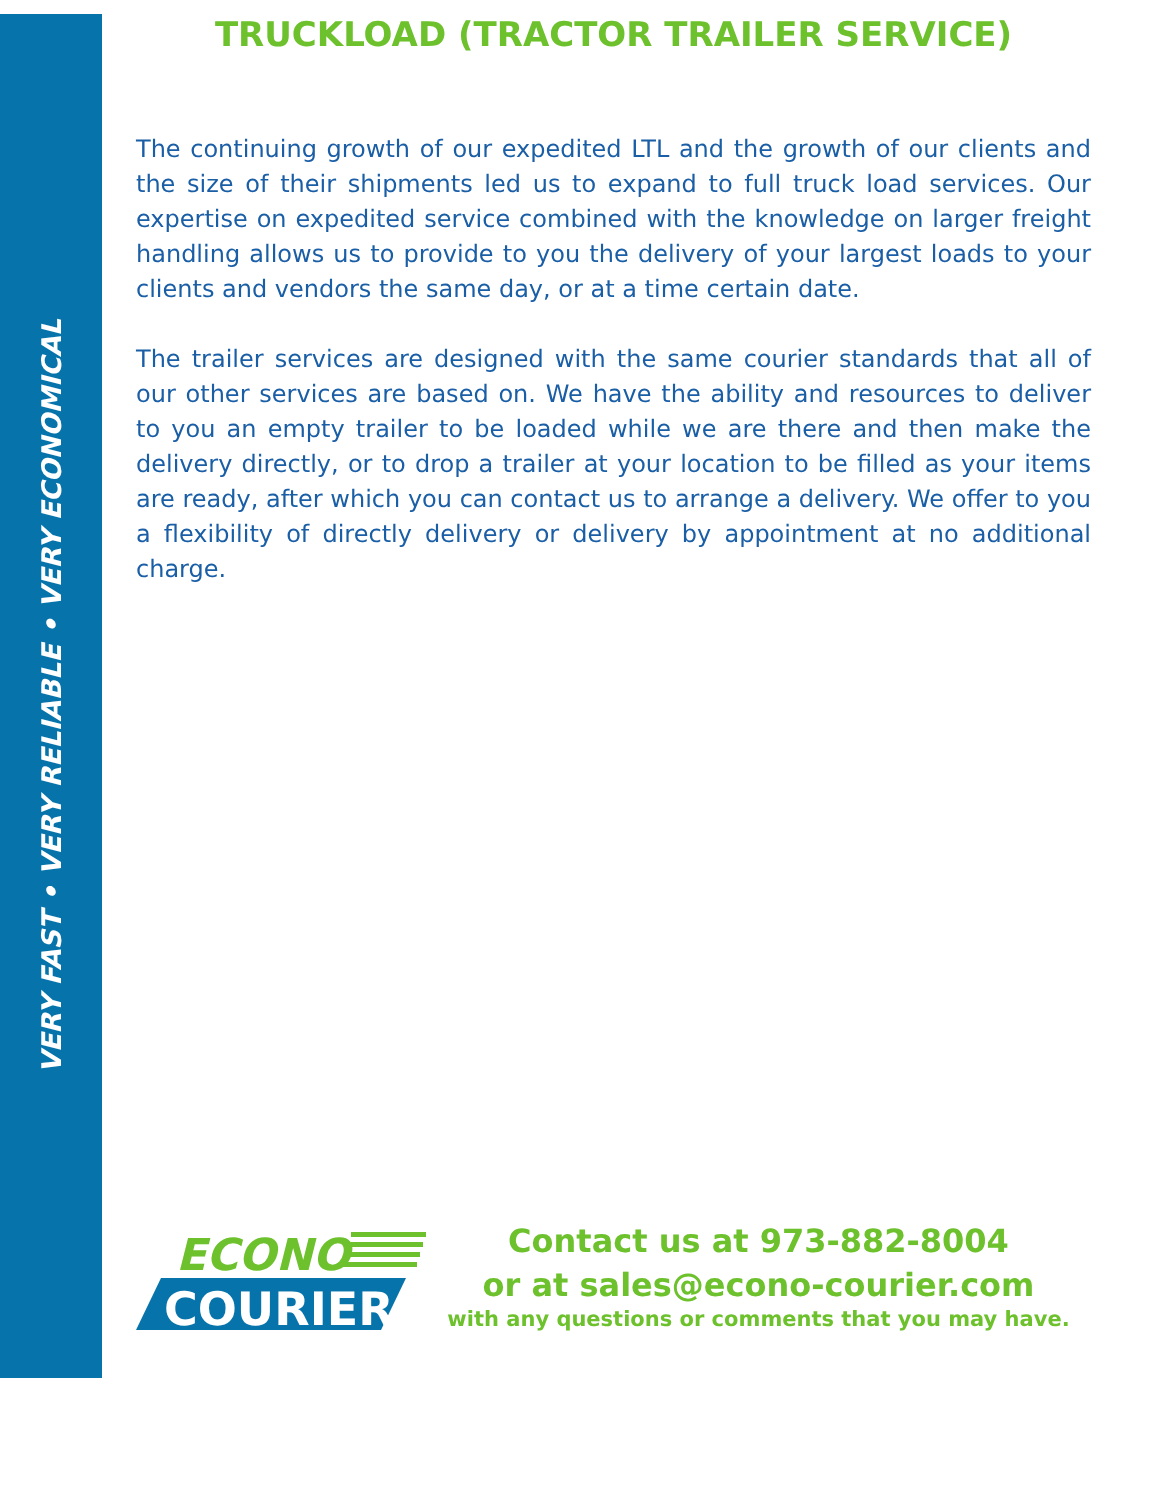VERY FAST • VERY RELIABLE • VERY ECONOMICAL
TRUCKLOAD (TRACTOR TRAILER SERVICE)
The continuing growth of our expedited LTL and the growth of our clients and the size of their shipments led us to expand to full truck load services. Our expertise on expedited service combined with the knowledge on larger freight handling allows us to provide to you the delivery of your largest loads to your clients and vendors the same day, or at a time certain date.
The trailer services are designed with the same courier standards that all of our other services are based on. We have the ability and resources to deliver to you an empty trailer to be loaded while we are there and then make the delivery directly, or to drop a trailer at your location to be filled as your items are ready, after which you can contact us to arrange a delivery. We offer to you a flexibility of directly delivery or delivery by appointment at no additional charge.
ECONO
COURIER
Contact us at 973-882-8004
or at sales@econo-courier.com
with any questions or comments that you may have.